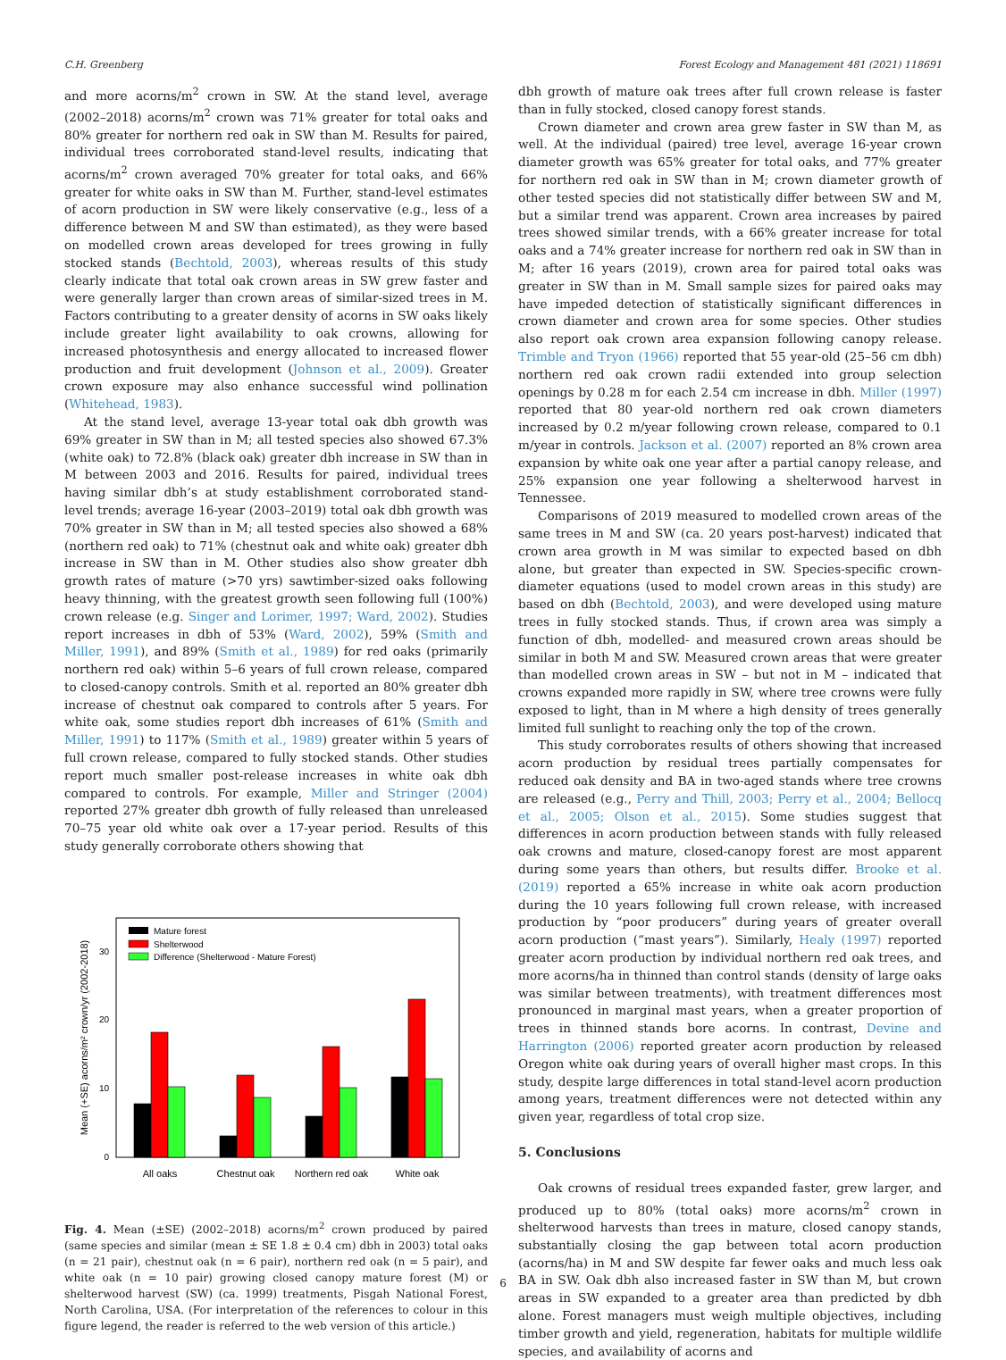C.H. Greenberg Forest Ecology and Management 481 (2021) 118691
and more acorns/m<sup>2</sup> crown in SW. At the stand level, average (2002–2018) acorns/m<sup>2</sup> crown was 71% greater for total oaks and 80% greater for northern red oak in SW than M. Results for paired, individual trees corroborated stand-level results, indicating that acorns/m<sup>2</sup> crown averaged 70% greater for total oaks, and 66% greater for white oaks in SW than M. Further, stand-level estimates of acorn production in SW were likely conservative (e.g., less of a difference between M and SW than estimated), as they were based on modelled crown areas developed for trees growing in fully stocked stands (Bechtold, 2003), whereas results of this study clearly indicate that total oak crown areas in SW grew faster and were generally larger than crown areas of similar-sized trees in M. Factors contributing to a greater density of acorns in SW oaks likely include greater light availability to oak crowns, allowing for increased photosynthesis and energy allocated to increased flower production and fruit development (Johnson et al., 2009). Greater crown exposure may also enhance successful wind pollination (Whitehead, 1983).
At the stand level, average 13-year total oak dbh growth was 69% greater in SW than in M; all tested species also showed 67.3% (white oak) to 72.8% (black oak) greater dbh increase in SW than in M between 2003 and 2016. Results for paired, individual trees having similar dbh’s at study establishment corroborated stand-level trends; average 16-year (2003–2019) total oak dbh growth was 70% greater in SW than in M; all tested species also showed a 68% (northern red oak) to 71% (chestnut oak and white oak) greater dbh increase in SW than in M. Other studies also show greater dbh growth rates of mature (>70 yrs) sawtimber-sized oaks following heavy thinning, with the greatest growth seen following full (100%) crown release (e.g. Singer and Lorimer, 1997; Ward, 2002). Studies report increases in dbh of 53% (Ward, 2002), 59% (Smith and Miller, 1991), and 89% (Smith et al., 1989) for red oaks (primarily northern red oak) within 5–6 years of full crown release, compared to closed-canopy controls. Smith et al. reported an 80% greater dbh increase of chestnut oak compared to controls after 5 years. For white oak, some studies report dbh increases of 61% (Smith and Miller, 1991) to 117% (Smith et al., 1989) greater within 5 years of full crown release, compared to fully stocked stands. Other studies report much smaller post-release increases in white oak dbh compared to controls. For example, Miller and Stringer (2004) reported 27% greater dbh growth of fully released than unreleased 70–75 year old white oak over a 17-year period. Results of this study generally corroborate others showing that
Mean (+SE) acorns/m² crown/yr (2002-2018)
0
10
20
30
Mature forest
Shelterwood
Difference (Shelterwood - Mature Forest)
All oaks
Chestnut oak
Northern red oak
White oak
Fig. 4. Mean (±SE) (2002–2018) acorns/m<sup>2</sup> crown produced by paired (same species and similar (mean ± SE 1.8 ± 0.4 cm) dbh in 2003) total oaks (n = 21 pair), chestnut oak (n = 6 pair), northern red oak (n = 5 pair), and white oak (n = 10 pair) growing closed canopy mature forest (M) or shelterwood harvest (SW) (ca. 1999) treatments, Pisgah National Forest, North Carolina, USA. (For interpretation of the references to colour in this figure legend, the reader is referred to the web version of this article.)
dbh growth of mature oak trees after full crown release is faster than in fully stocked, closed canopy forest stands.
Crown diameter and crown area grew faster in SW than M, as well. At the individual (paired) tree level, average 16-year crown diameter growth was 65% greater for total oaks, and 77% greater for northern red oak in SW than in M; crown diameter growth of other tested species did not statistically differ between SW and M, but a similar trend was apparent. Crown area increases by paired trees showed similar trends, with a 66% greater increase for total oaks and a 74% greater increase for northern red oak in SW than in M; after 16 years (2019), crown area for paired total oaks was greater in SW than in M. Small sample sizes for paired oaks may have impeded detection of statistically significant differences in crown diameter and crown area for some species. Other studies also report oak crown area expansion following canopy release. Trimble and Tryon (1966) reported that 55 year-old (25–56 cm dbh) northern red oak crown radii extended into group selection openings by 0.28 m for each 2.54 cm increase in dbh. Miller (1997) reported that 80 year-old northern red oak crown diameters increased by 0.2 m/year following crown release, compared to 0.1 m/year in controls. Jackson et al. (2007) reported an 8% crown area expansion by white oak one year after a partial canopy release, and 25% expansion one year following a shelterwood harvest in Tennessee.
Comparisons of 2019 measured to modelled crown areas of the same trees in M and SW (ca. 20 years post-harvest) indicated that crown area growth in M was similar to expected based on dbh alone, but greater than expected in SW. Species-specific crown-diameter equations (used to model crown areas in this study) are based on dbh (Bechtold, 2003), and were developed using mature trees in fully stocked stands. Thus, if crown area was simply a function of dbh, modelled- and measured crown areas should be similar in both M and SW. Measured crown areas that were greater than modelled crown areas in SW – but not in M – indicated that crowns expanded more rapidly in SW, where tree crowns were fully exposed to light, than in M where a high density of trees generally limited full sunlight to reaching only the top of the crown.
This study corroborates results of others showing that increased acorn production by residual trees partially compensates for reduced oak density and BA in two-aged stands where tree crowns are released (e.g., Perry and Thill, 2003; Perry et al., 2004; Bellocq et al., 2005; Olson et al., 2015). Some studies suggest that differences in acorn production between stands with fully released oak crowns and mature, closed-canopy forest are most apparent during some years than others, but results differ. Brooke et al. (2019) reported a 65% increase in white oak acorn production during the 10 years following full crown release, with increased production by “poor producers” during years of greater overall acorn production (“mast years”). Similarly, Healy (1997) reported greater acorn production by individual northern red oak trees, and more acorns/ha in thinned than control stands (density of large oaks was similar between treatments), with treatment differences most pronounced in marginal mast years, when a greater proportion of trees in thinned stands bore acorns. In contrast, Devine and Harrington (2006) reported greater acorn production by released Oregon white oak during years of overall higher mast crops. In this study, despite large differences in total stand-level acorn production among years, treatment differences were not detected within any given year, regardless of total crop size.
5. Conclusions
Oak crowns of residual trees expanded faster, grew larger, and produced up to 80% (total oaks) more acorns/m<sup>2</sup> crown in shelterwood harvests than trees in mature, closed canopy stands, substantially closing the gap between total acorn production (acorns/ha) in M and SW despite far fewer oaks and much less oak BA in SW. Oak dbh also increased faster in SW than M, but crown areas in SW expanded to a greater area than predicted by dbh alone. Forest managers must weigh multiple objectives, including timber growth and yield, regeneration, habitats for multiple wildlife species, and availability of acorns and
6